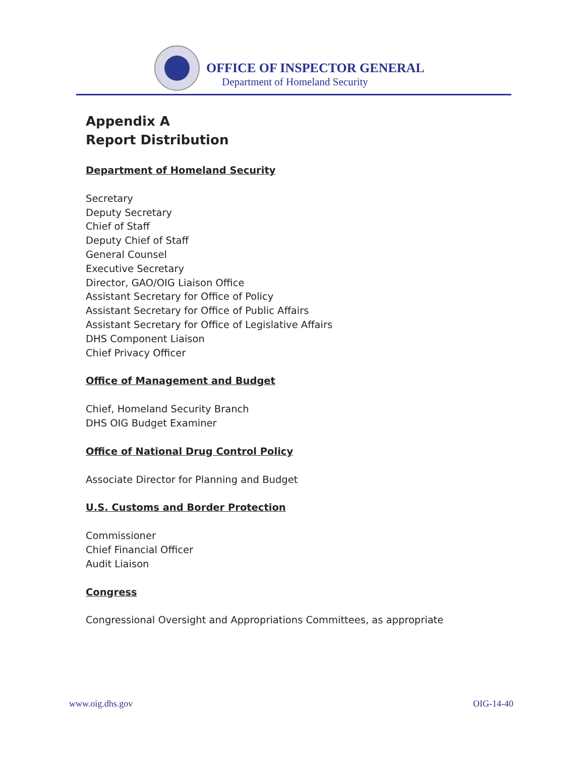OFFICE OF INSPECTOR GENERAL
Department of Homeland Security
Appendix A
Report Distribution
Department of Homeland Security
Secretary
Deputy Secretary
Chief of Staff
Deputy Chief of Staff
General Counsel
Executive Secretary
Director, GAO/OIG Liaison Office
Assistant Secretary for Office of Policy
Assistant Secretary for Office of Public Affairs
Assistant Secretary for Office of Legislative Affairs
DHS Component Liaison
Chief Privacy Officer
Office of Management and Budget
Chief, Homeland Security Branch
DHS OIG Budget Examiner
Office of National Drug Control Policy
Associate Director for Planning and Budget
U.S. Customs and Border Protection
Commissioner
Chief Financial Officer
Audit Liaison
Congress
Congressional Oversight and Appropriations Committees, as appropriate
www.oig.dhs.gov OIG-14-40